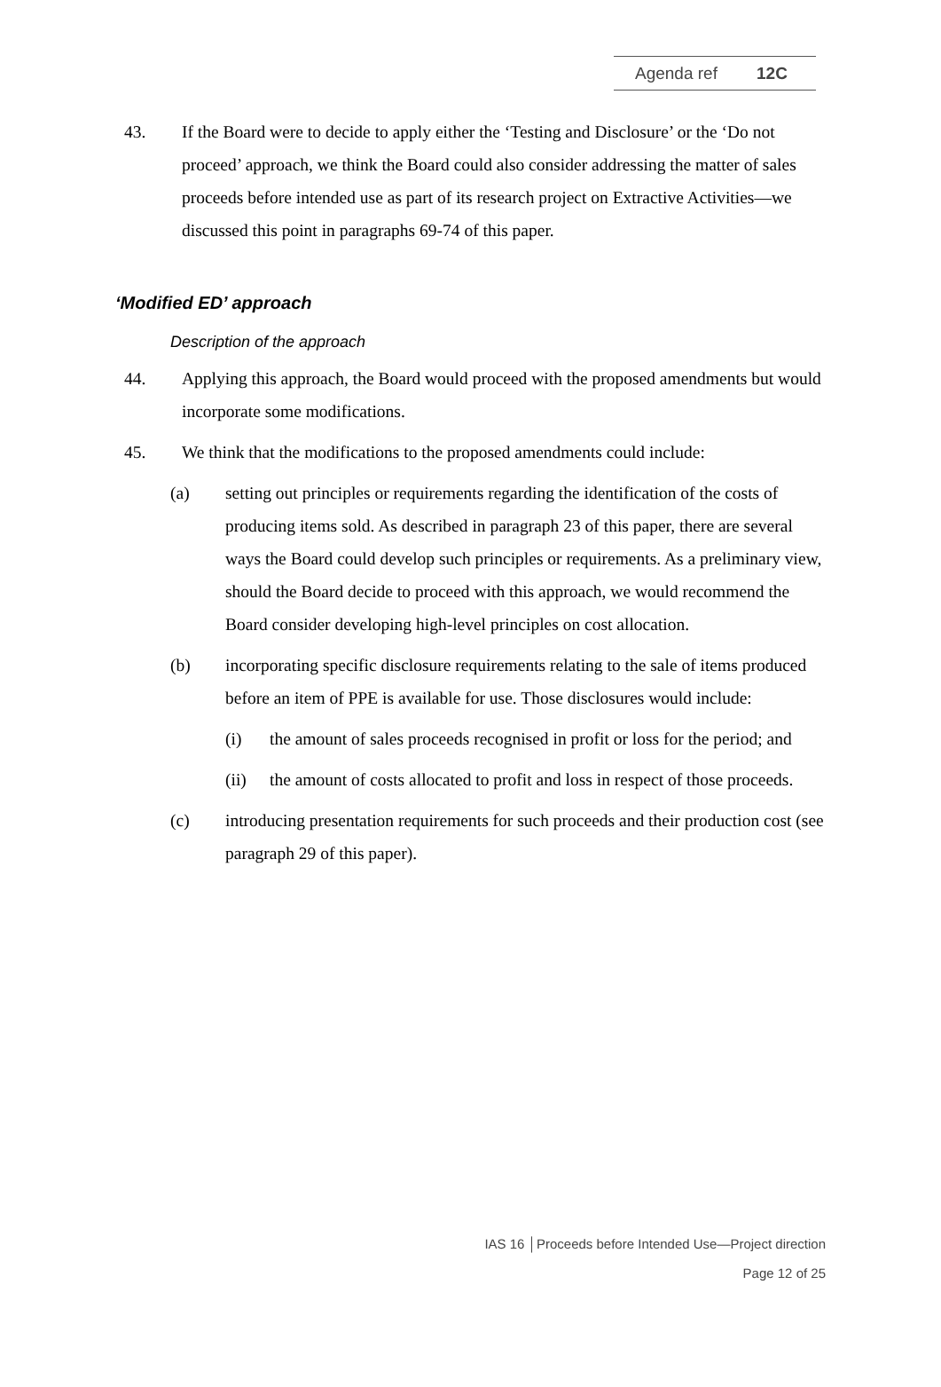Agenda ref 12C
43. If the Board were to decide to apply either the ‘Testing and Disclosure’ or the ‘Do not proceed’ approach, we think the Board could also consider addressing the matter of sales proceeds before intended use as part of its research project on Extractive Activities—we discussed this point in paragraphs 69-74 of this paper.
‘Modified ED’ approach
Description of the approach
44. Applying this approach, the Board would proceed with the proposed amendments but would incorporate some modifications.
45. We think that the modifications to the proposed amendments could include:
(a) setting out principles or requirements regarding the identification of the costs of producing items sold. As described in paragraph 23 of this paper, there are several ways the Board could develop such principles or requirements. As a preliminary view, should the Board decide to proceed with this approach, we would recommend the Board consider developing high-level principles on cost allocation.
(b) incorporating specific disclosure requirements relating to the sale of items produced before an item of PPE is available for use. Those disclosures would include:
(i) the amount of sales proceeds recognised in profit or loss for the period; and
(ii) the amount of costs allocated to profit and loss in respect of those proceeds.
(c) introducing presentation requirements for such proceeds and their production cost (see paragraph 29 of this paper).
IAS 16 │Proceeds before Intended Use—Project direction
Page 12 of 25